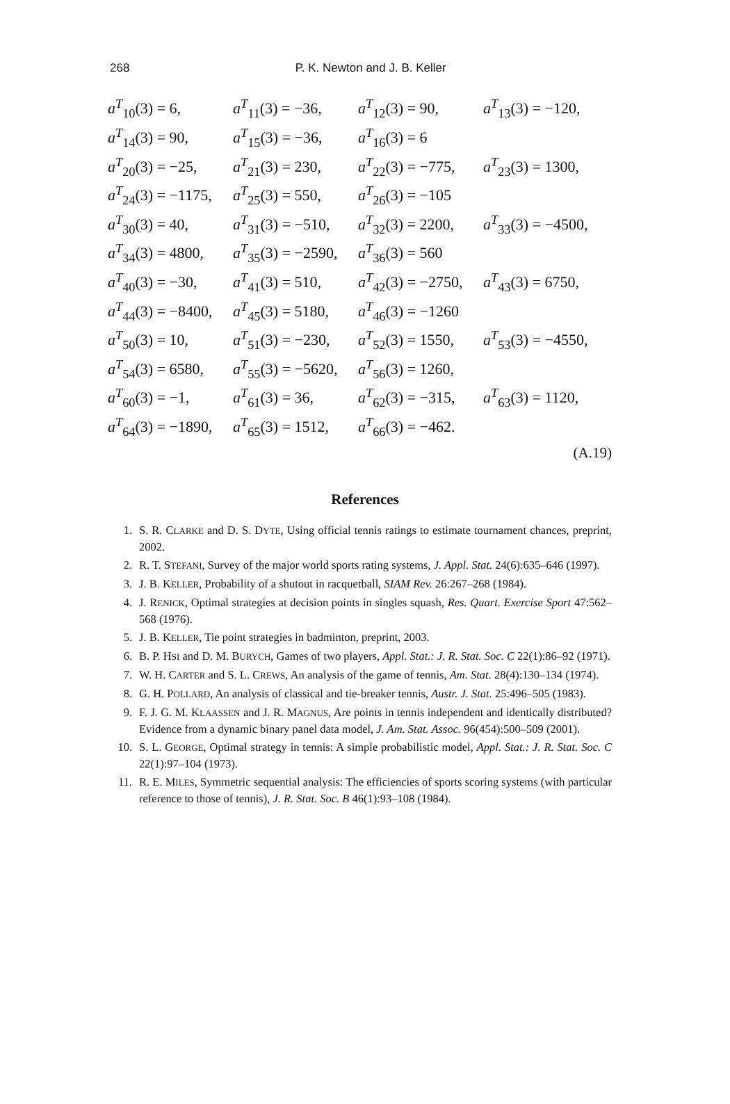268
P. K. Newton and J. B. Keller
| a<sup>T</sup><sub>10</sub>(3) = 6, | a<sup>T</sup><sub>11</sub>(3) = −36, | a<sup>T</sup><sub>12</sub>(3) = 90, | a<sup>T</sup><sub>13</sub>(3) = −120, |
| a<sup>T</sup><sub>14</sub>(3) = 90, | a<sup>T</sup><sub>15</sub>(3) = −36, | a<sup>T</sup><sub>16</sub>(3) = 6 | |
| a<sup>T</sup><sub>20</sub>(3) = −25, | a<sup>T</sup><sub>21</sub>(3) = 230, | a<sup>T</sup><sub>22</sub>(3) = −775, | a<sup>T</sup><sub>23</sub>(3) = 1300, |
| a<sup>T</sup><sub>24</sub>(3) = −1175, | a<sup>T</sup><sub>25</sub>(3) = 550, | a<sup>T</sup><sub>26</sub>(3) = −105 | |
| a<sup>T</sup><sub>30</sub>(3) = 40, | a<sup>T</sup><sub>31</sub>(3) = −510, | a<sup>T</sup><sub>32</sub>(3) = 2200, | a<sup>T</sup><sub>33</sub>(3) = −4500, |
| a<sup>T</sup><sub>34</sub>(3) = 4800, | a<sup>T</sup><sub>35</sub>(3) = −2590, | a<sup>T</sup><sub>36</sub>(3) = 560 | |
| a<sup>T</sup><sub>40</sub>(3) = −30, | a<sup>T</sup><sub>41</sub>(3) = 510, | a<sup>T</sup><sub>42</sub>(3) = −2750, | a<sup>T</sup><sub>43</sub>(3) = 6750, |
| a<sup>T</sup><sub>44</sub>(3) = −8400, | a<sup>T</sup><sub>45</sub>(3) = 5180, | a<sup>T</sup><sub>46</sub>(3) = −1260 | |
| a<sup>T</sup><sub>50</sub>(3) = 10, | a<sup>T</sup><sub>51</sub>(3) = −230, | a<sup>T</sup><sub>52</sub>(3) = 1550, | a<sup>T</sup><sub>53</sub>(3) = −4550, |
| a<sup>T</sup><sub>54</sub>(3) = 6580, | a<sup>T</sup><sub>55</sub>(3) = −5620, | a<sup>T</sup><sub>56</sub>(3) = 1260, | |
| a<sup>T</sup><sub>60</sub>(3) = −1, | a<sup>T</sup><sub>61</sub>(3) = 36, | a<sup>T</sup><sub>62</sub>(3) = −315, | a<sup>T</sup><sub>63</sub>(3) = 1120, |
| a<sup>T</sup><sub>64</sub>(3) = −1890, | a<sup>T</sup><sub>65</sub>(3) = 1512, | a<sup>T</sup><sub>66</sub>(3) = −462. | |
(A.19)
References
1. S. R. CLARKE and D. S. DYTE, Using official tennis ratings to estimate tournament chances, preprint, 2002.
2. R. T. STEFANI, Survey of the major world sports rating systems, J. Appl. Stat. 24(6):635–646 (1997).
3. J. B. KELLER, Probability of a shutout in racquetball, SIAM Rev. 26:267–268 (1984).
4. J. RENICK, Optimal strategies at decision points in singles squash, Res. Quart. Exercise Sport 47:562–568 (1976).
5. J. B. KELLER, Tie point strategies in badminton, preprint, 2003.
6. B. P. HSI and D. M. BURYCH, Games of two players, Appl. Stat.: J. R. Stat. Soc. C 22(1):86–92 (1971).
7. W. H. CARTER and S. L. CREWS, An analysis of the game of tennis, Am. Stat. 28(4):130–134 (1974).
8. G. H. POLLARD, An analysis of classical and tie-breaker tennis, Austr. J. Stat. 25:496–505 (1983).
9. F. J. G. M. KLAASSEN and J. R. MAGNUS, Are points in tennis independent and identically distributed? Evidence from a dynamic binary panel data model, J. Am. Stat. Assoc. 96(454):500–509 (2001).
10. S. L. GEORGE, Optimal strategy in tennis: A simple probabilistic model, Appl. Stat.: J. R. Stat. Soc. C 22(1):97–104 (1973).
11. R. E. MILES, Symmetric sequential analysis: The efficiencies of sports scoring systems (with particular reference to those of tennis), J. R. Stat. Soc. B 46(1):93–108 (1984).